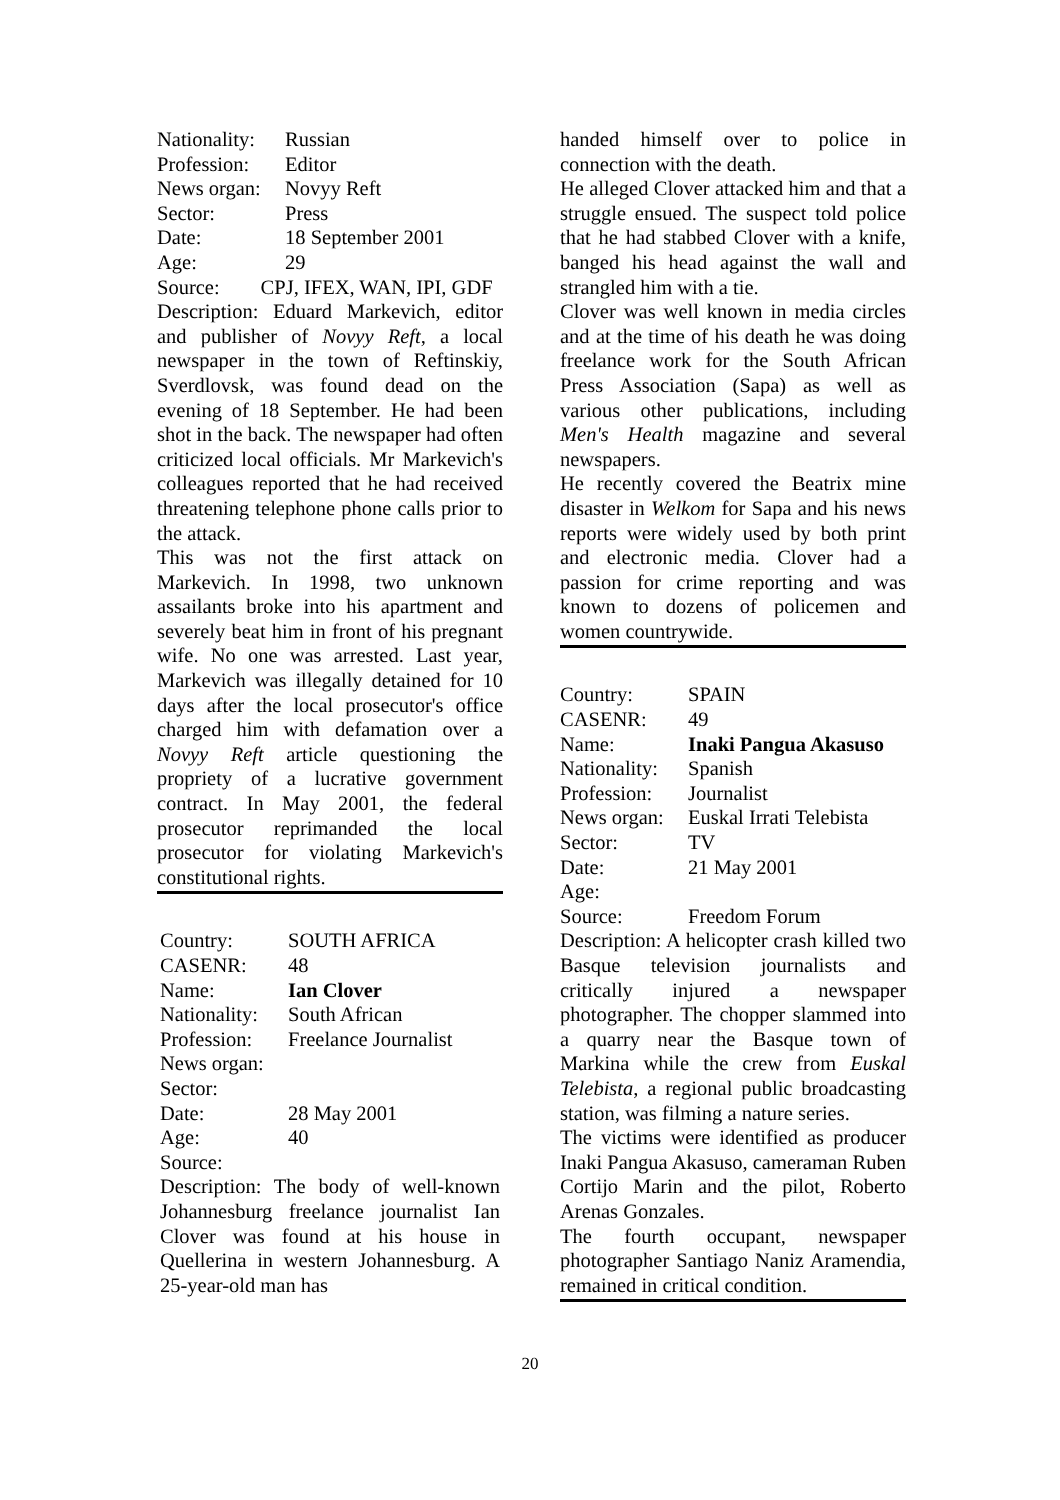Nationality: Russian
Profession: Editor
News organ: Novyy Reft
Sector: Press
Date: 18 September 2001
Age: 29
Source: CPJ, IFEX, WAN, IPI, GDF
Description: Eduard Markevich, editor and publisher of Novyy Reft, a local newspaper in the town of Reftinskiy, Sverdlovsk, was found dead on the evening of 18 September. He had been shot in the back. The newspaper had often criticized local officials. Mr Markevich's colleagues reported that he had received threatening telephone phone calls prior to the attack.
This was not the first attack on Markevich. In 1998, two unknown assailants broke into his apartment and severely beat him in front of his pregnant wife. No one was arrested. Last year, Markevich was illegally detained for 10 days after the local prosecutor's office charged him with defamation over a Novyy Reft article questioning the propriety of a lucrative government contract. In May 2001, the federal prosecutor reprimanded the local prosecutor for violating Markevich's constitutional rights.
Country: SOUTH AFRICA
CASENR: 48
Name: Ian Clover
Nationality: South African
Profession: Freelance Journalist
News organ:
Sector:
Date: 28 May 2001
Age: 40
Source:
Description: The body of well-known Johannesburg freelance journalist Ian Clover was found at his house in Quellerina in western Johannesburg. A 25-year-old man has
handed himself over to police in connection with the death.
He alleged Clover attacked him and that a struggle ensued. The suspect told police that he had stabbed Clover with a knife, banged his head against the wall and strangled him with a tie.
Clover was well known in media circles and at the time of his death he was doing freelance work for the South African Press Association (Sapa) as well as various other publications, including Men's Health magazine and several newspapers.
He recently covered the Beatrix mine disaster in Welkom for Sapa and his news reports were widely used by both print and electronic media. Clover had a passion for crime reporting and was known to dozens of policemen and women countrywide.
Country: SPAIN
CASENR: 49
Name: Inaki Pangua Akasuso
Nationality: Spanish
Profession: Journalist
News organ: Euskal Irrati Telebista
Sector: TV
Date: 21 May 2001
Age:
Source: Freedom Forum
Description: A helicopter crash killed two Basque television journalists and critically injured a newspaper photographer. The chopper slammed into a quarry near the Basque town of Markina while the crew from Euskal Telebista, a regional public broadcasting station, was filming a nature series.
The victims were identified as producer Inaki Pangua Akasuso, cameraman Ruben Cortijo Marin and the pilot, Roberto Arenas Gonzales.
The fourth occupant, newspaper photographer Santiago Naniz Aramendia, remained in critical condition.
20